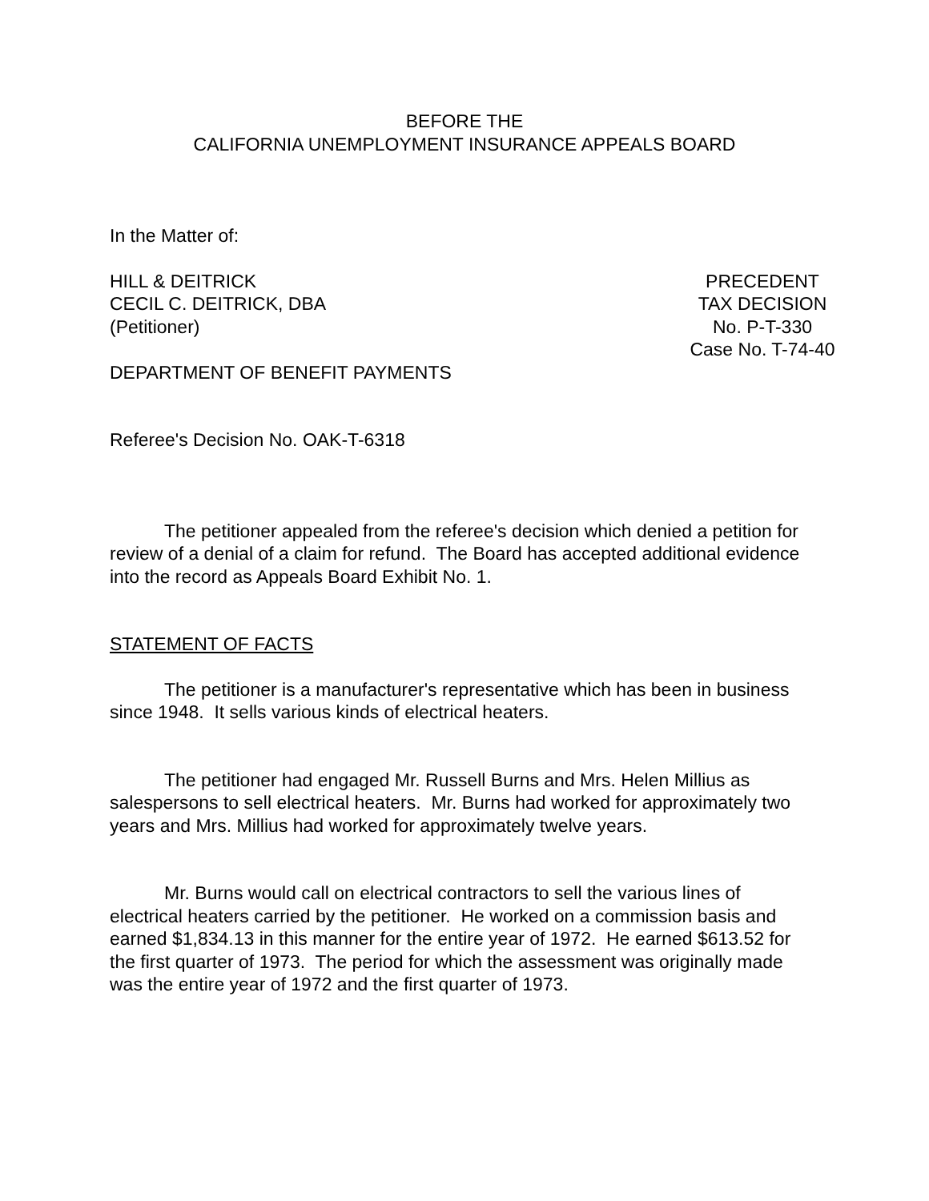BEFORE THE
CALIFORNIA UNEMPLOYMENT INSURANCE APPEALS BOARD
In the Matter of:
HILL & DEITRICK
CECIL C. DEITRICK, DBA
(Petitioner)
PRECEDENT
TAX DECISION
No. P-T-330
Case No. T-74-40
DEPARTMENT OF BENEFIT PAYMENTS
Referee's Decision No. OAK-T-6318
The petitioner appealed from the referee's decision which denied a petition for review of a denial of a claim for refund. The Board has accepted additional evidence into the record as Appeals Board Exhibit No. 1.
STATEMENT OF FACTS
The petitioner is a manufacturer's representative which has been in business since 1948. It sells various kinds of electrical heaters.
The petitioner had engaged Mr. Russell Burns and Mrs. Helen Millius as salespersons to sell electrical heaters. Mr. Burns had worked for approximately two years and Mrs. Millius had worked for approximately twelve years.
Mr. Burns would call on electrical contractors to sell the various lines of electrical heaters carried by the petitioner. He worked on a commission basis and earned $1,834.13 in this manner for the entire year of 1972. He earned $613.52 for the first quarter of 1973. The period for which the assessment was originally made was the entire year of 1972 and the first quarter of 1973.